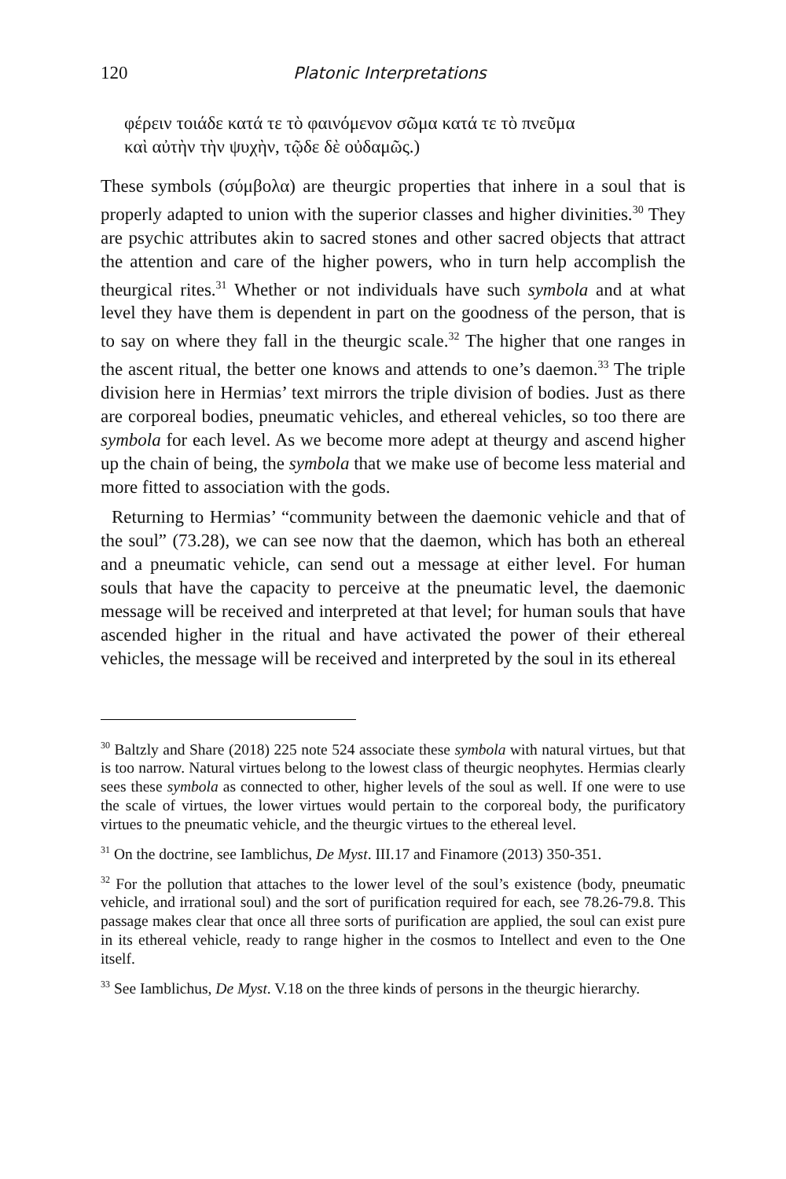120 Platonic Interpretations
φέρειν τοιάδε κατά τε τὸ φαινόμενον σῶμα κατά τε τὸ πνεῦμα
καὶ αὐτὴν τὴν ψυχὴν, τῷδε δὲ οὐδαμῶς.)
These symbols (σύμβολα) are theurgic properties that inhere in a soul that is properly adapted to union with the superior classes and higher divinities.<sup>30</sup> They are psychic attributes akin to sacred stones and other sacred objects that attract the attention and care of the higher powers, who in turn help accomplish the theurgical rites.<sup>31</sup> Whether or not individuals have such symbola and at what level they have them is dependent in part on the goodness of the person, that is to say on where they fall in the theurgic scale.<sup>32</sup> The higher that one ranges in the ascent ritual, the better one knows and attends to one’s daemon.<sup>33</sup> The triple division here in Hermias’ text mirrors the triple division of bodies. Just as there are corporeal bodies, pneumatic vehicles, and ethereal vehicles, so too there are symbola for each level. As we become more adept at theurgy and ascend higher up the chain of being, the symbola that we make use of become less material and more fitted to association with the gods.
Returning to Hermias’ “community between the daemonic vehicle and that of the soul” (73.28), we can see now that the daemon, which has both an ethereal and a pneumatic vehicle, can send out a message at either level. For human souls that have the capacity to perceive at the pneumatic level, the daemonic message will be received and interpreted at that level; for human souls that have ascended higher in the ritual and have activated the power of their ethereal vehicles, the message will be received and interpreted by the soul in its ethereal
<sup>30</sup> Baltzly and Share (2018) 225 note 524 associate these symbola with natural virtues, but that is too narrow. Natural virtues belong to the lowest class of theurgic neophytes. Hermias clearly sees these symbola as connected to other, higher levels of the soul as well. If one were to use the scale of virtues, the lower virtues would pertain to the corporeal body, the purificatory virtues to the pneumatic vehicle, and the theurgic virtues to the ethereal level.
<sup>31</sup> On the doctrine, see Iamblichus, De Myst. III.17 and Finamore (2013) 350-351.
<sup>32</sup> For the pollution that attaches to the lower level of the soul’s existence (body, pneumatic vehicle, and irrational soul) and the sort of purification required for each, see 78.26-79.8. This passage makes clear that once all three sorts of purification are applied, the soul can exist pure in its ethereal vehicle, ready to range higher in the cosmos to Intellect and even to the One itself.
<sup>33</sup> See Iamblichus, De Myst. V.18 on the three kinds of persons in the theurgic hierarchy.